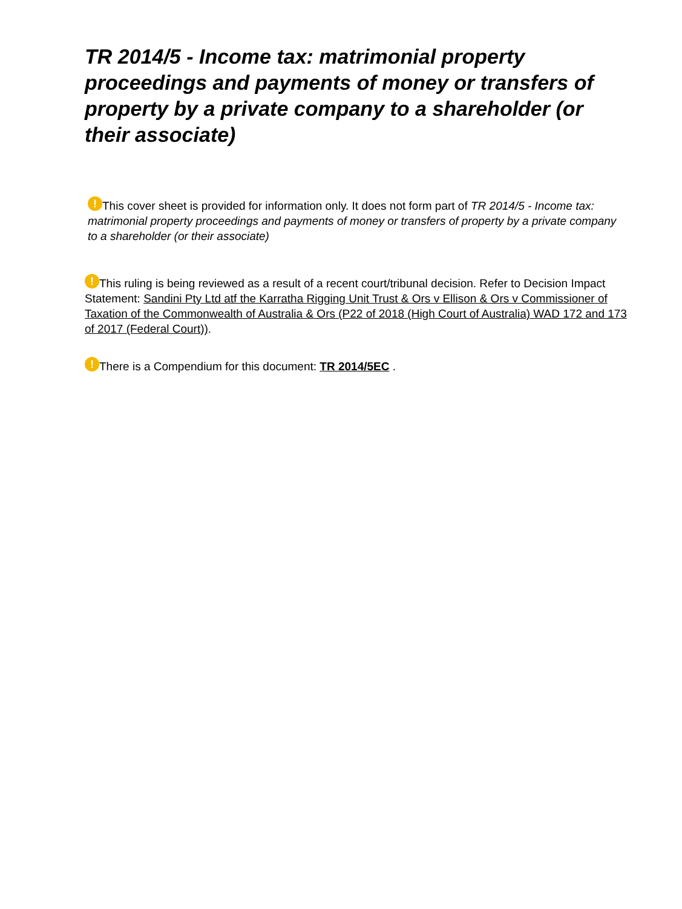TR 2014/5 - Income tax: matrimonial property proceedings and payments of money or transfers of property by a private company to a shareholder (or their associate)
! This cover sheet is provided for information only. It does not form part of TR 2014/5 - Income tax: matrimonial property proceedings and payments of money or transfers of property by a private company to a shareholder (or their associate)
! This ruling is being reviewed as a result of a recent court/tribunal decision. Refer to Decision Impact Statement: Sandini Pty Ltd atf the Karratha Rigging Unit Trust & Ors v Ellison & Ors v Commissioner of Taxation of the Commonwealth of Australia & Ors (P22 of 2018 (High Court of Australia) WAD 172 and 173 of 2017 (Federal Court)).
! There is a Compendium for this document: TR 2014/5EC .